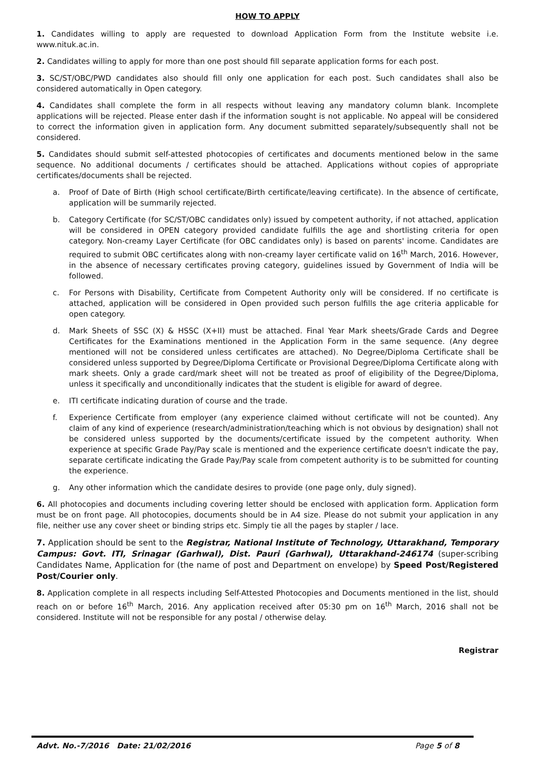HOW TO APPLY
1. Candidates willing to apply are requested to download Application Form from the Institute website i.e. www.nituk.ac.in.
2. Candidates willing to apply for more than one post should fill separate application forms for each post.
3. SC/ST/OBC/PWD candidates also should fill only one application for each post. Such candidates shall also be considered automatically in Open category.
4. Candidates shall complete the form in all respects without leaving any mandatory column blank. Incomplete applications will be rejected. Please enter dash if the information sought is not applicable. No appeal will be considered to correct the information given in application form. Any document submitted separately/subsequently shall not be considered.
5. Candidates should submit self-attested photocopies of certificates and documents mentioned below in the same sequence. No additional documents / certificates should be attached. Applications without copies of appropriate certificates/documents shall be rejected.
a. Proof of Date of Birth (High school certificate/Birth certificate/leaving certificate). In the absence of certificate, application will be summarily rejected.
b. Category Certificate (for SC/ST/OBC candidates only) issued by competent authority, if not attached, application will be considered in OPEN category provided candidate fulfills the age and shortlisting criteria for open category. Non-creamy Layer Certificate (for OBC candidates only) is based on parents' income. Candidates are required to submit OBC certificates along with non-creamy layer certificate valid on 16<sup>th</sup> March, 2016. However, in the absence of necessary certificates proving category, guidelines issued by Government of India will be followed.
c. For Persons with Disability, Certificate from Competent Authority only will be considered. If no certificate is attached, application will be considered in Open provided such person fulfills the age criteria applicable for open category.
d. Mark Sheets of SSC (X) & HSSC (X+II) must be attached. Final Year Mark sheets/Grade Cards and Degree Certificates for the Examinations mentioned in the Application Form in the same sequence. (Any degree mentioned will not be considered unless certificates are attached). No Degree/Diploma Certificate shall be considered unless supported by Degree/Diploma Certificate or Provisional Degree/Diploma Certificate along with mark sheets. Only a grade card/mark sheet will not be treated as proof of eligibility of the Degree/Diploma, unless it specifically and unconditionally indicates that the student is eligible for award of degree.
e. ITI certificate indicating duration of course and the trade.
f. Experience Certificate from employer (any experience claimed without certificate will not be counted). Any claim of any kind of experience (research/administration/teaching which is not obvious by designation) shall not be considered unless supported by the documents/certificate issued by the competent authority. When experience at specific Grade Pay/Pay scale is mentioned and the experience certificate doesn't indicate the pay, separate certificate indicating the Grade Pay/Pay scale from competent authority is to be submitted for counting the experience.
g. Any other information which the candidate desires to provide (one page only, duly signed).
6. All photocopies and documents including covering letter should be enclosed with application form. Application form must be on front page. All photocopies, documents should be in A4 size. Please do not submit your application in any file, neither use any cover sheet or binding strips etc. Simply tie all the pages by stapler / lace.
7. Application should be sent to the Registrar, National Institute of Technology, Uttarakhand, Temporary Campus: Govt. ITI, Srinagar (Garhwal), Dist. Pauri (Garhwal), Uttarakhand-246174 (super-scribing Candidates Name, Application for (the name of post and Department on envelope) by Speed Post/Registered Post/Courier only.
8. Application complete in all respects including Self-Attested Photocopies and Documents mentioned in the list, should reach on or before 16<sup>th</sup> March, 2016. Any application received after 05:30 pm on 16<sup>th</sup> March, 2016 shall not be considered. Institute will not be responsible for any postal / otherwise delay.
Registrar
Advt. No.-7/2016 Date: 21/02/2016 Page 5 of 8